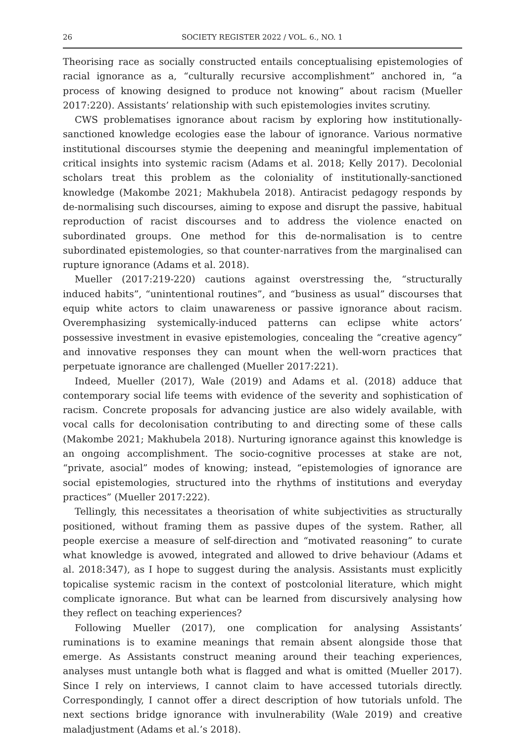26 SOCIETY REGISTER 2022 / VOL. 6., NO. 1
Theorising race as socially constructed entails conceptualising epistemologies of racial ignorance as a, “culturally recursive accomplishment” anchored in, “a process of knowing designed to produce not knowing” about racism (Mueller 2017:220). Assistants’ relationship with such epistemologies invites scrutiny.
CWS problematises ignorance about racism by exploring how institutionally-sanctioned knowledge ecologies ease the labour of ignorance. Various normative institutional discourses stymie the deepening and meaningful implementation of critical insights into systemic racism (Adams et al. 2018; Kelly 2017). Decolonial scholars treat this problem as the coloniality of institutionally-sanctioned knowledge (Makombe 2021; Makhubela 2018). Antiracist pedagogy responds by de-normalising such discourses, aiming to expose and disrupt the passive, habitual reproduction of racist discourses and to address the violence enacted on subordinated groups. One method for this de-normalisation is to centre subordinated epistemologies, so that counter-narratives from the marginalised can rupture ignorance (Adams et al. 2018).
Mueller (2017:219-220) cautions against overstressing the, “structurally induced habits”, “unintentional routines”, and “business as usual” discourses that equip white actors to claim unawareness or passive ignorance about racism. Overemphasizing systemically-induced patterns can eclipse white actors’ possessive investment in evasive epistemologies, concealing the “creative agency” and innovative responses they can mount when the well-worn practices that perpetuate ignorance are challenged (Mueller 2017:221).
Indeed, Mueller (2017), Wale (2019) and Adams et al. (2018) adduce that contemporary social life teems with evidence of the severity and sophistication of racism. Concrete proposals for advancing justice are also widely available, with vocal calls for decolonisation contributing to and directing some of these calls (Makombe 2021; Makhubela 2018). Nurturing ignorance against this knowledge is an ongoing accomplishment. The socio-cognitive processes at stake are not, “private, asocial” modes of knowing; instead, “epistemologies of ignorance are social epistemologies, structured into the rhythms of institutions and everyday practices” (Mueller 2017:222).
Tellingly, this necessitates a theorisation of white subjectivities as structurally positioned, without framing them as passive dupes of the system. Rather, all people exercise a measure of self-direction and “motivated reasoning” to curate what knowledge is avowed, integrated and allowed to drive behaviour (Adams et al. 2018:347), as I hope to suggest during the analysis. Assistants must explicitly topicalise systemic racism in the context of postcolonial literature, which might complicate ignorance. But what can be learned from discursively analysing how they reflect on teaching experiences?
Following Mueller (2017), one complication for analysing Assistants’ ruminations is to examine meanings that remain absent alongside those that emerge. As Assistants construct meaning around their teaching experiences, analyses must untangle both what is flagged and what is omitted (Mueller 2017). Since I rely on interviews, I cannot claim to have accessed tutorials directly. Correspondingly, I cannot offer a direct description of how tutorials unfold. The next sections bridge ignorance with invulnerability (Wale 2019) and creative maladjustment (Adams et al.’s 2018).